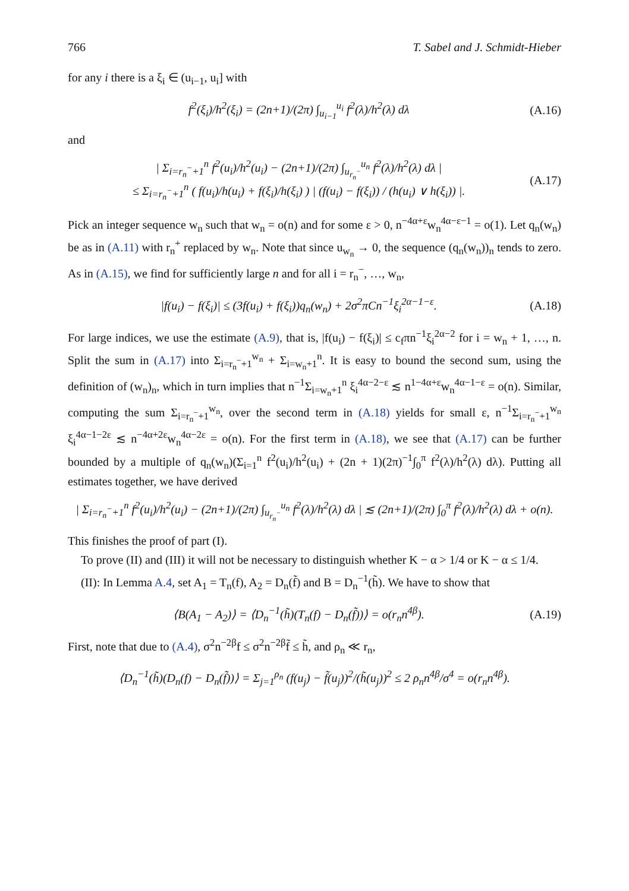766 T. Sabel and J. Schmidt-Hieber
for any i there is a ξ<sub>i</sub> ∈ (u<sub>i−1</sub>, u<sub>i</sub>] with
f<sup>2</sup>(ξ<sub>i</sub>)/h<sup>2</sup>(ξ<sub>i</sub>) = (2n+1)/(2π) ∫<sub>u<sub>i−1</sub></sub><sup>u<sub>i</sub></sup> f<sup>2</sup>(λ)/h<sup>2</sup>(λ) dλ (A.16)
and
| Σ<sub>i=r<sub>n</sub><sup>−</sup>+1</sub><sup>n</sup> f<sup>2</sup>(u<sub>i</sub>)/h<sup>2</sup>(u<sub>i</sub>) − (2n+1)/(2π) ∫<sub>u<sub>r<sub>n</sub><sup>−</sup></sub></sub><sup>u<sub>n</sub></sup> f<sup>2</sup>(λ)/h<sup>2</sup>(λ) dλ |
≤ Σ<sub>i=r<sub>n</sub><sup>−</sup>+1</sub><sup>n</sup> ( f(u<sub>i</sub>)/h(u<sub>i</sub>) + f(ξ<sub>i</sub>)/h(ξ<sub>i</sub>) ) | (f(u<sub>i</sub>) − f(ξ<sub>i</sub>)) / (h(u<sub>i</sub>) ∨ h(ξ<sub>i</sub>)) |. (A.17)
Pick an integer sequence w<sub>n</sub> such that w<sub>n</sub> = o(n) and for some ε > 0, n<sup>−4α+ε</sup>w<sub>n</sub><sup>4α−ε−1</sup> = o(1). Let q<sub>n</sub>(w<sub>n</sub>) be as in (A.11) with r<sub>n</sub><sup>+</sup> replaced by w<sub>n</sub>. Note that since u<sub>w<sub>n</sub></sub> → 0, the sequence (q<sub>n</sub>(w<sub>n</sub>))<sub>n</sub> tends to zero. As in (A.15), we find for sufficiently large n and for all i = r<sub>n</sub><sup>−</sup>, …, w<sub>n</sub>,
|f(u<sub>i</sub>) − f(ξ<sub>i</sub>)| ≤ (3f(u<sub>i</sub>) + f(ξ<sub>i</sub>))q<sub>n</sub>(w<sub>n</sub>) + 2σ<sup>2</sup>πCn<sup>−1</sup>ξ<sub>i</sub><sup>2α−1−ε</sup>. (A.18)
For large indices, we use the estimate (A.9), that is, |f(u<sub>i</sub>) − f(ξ<sub>i</sub>)| ≤ c<sub>f</sub>πn<sup>−1</sup>ξ<sub>i</sub><sup>2α−2</sup> for i = w<sub>n</sub> + 1, …, n. Split the sum in (A.17) into Σ<sub>i=r<sub>n</sub><sup>−</sup>+1</sub><sup>w<sub>n</sub></sup> + Σ<sub>i=w<sub>n</sub>+1</sub><sup>n</sup>. It is easy to bound the second sum, using the definition of (w<sub>n</sub>)<sub>n</sub>, which in turn implies that n<sup>−1</sup>Σ<sub>i=w<sub>n</sub>+1</sub><sup>n</sup> ξ<sub>i</sub><sup>4α−2−ε</sup> ≲ n<sup>1−4α+ε</sup>w<sub>n</sub><sup>4α−1−ε</sup> = o(n). Similar, computing the sum Σ<sub>i=r<sub>n</sub><sup>−</sup>+1</sub><sup>w<sub>n</sub></sup>, over the second term in (A.18) yields for small ε, n<sup>−1</sup>Σ<sub>i=r<sub>n</sub><sup>−</sup>+1</sub><sup>w<sub>n</sub></sup> ξ<sub>i</sub><sup>4α−1−2ε</sup> ≲ n<sup>−4α+2ε</sup>w<sub>n</sub><sup>4α−2ε</sup> = o(n). For the first term in (A.18), we see that (A.17) can be further bounded by a multiple of q<sub>n</sub>(w<sub>n</sub>)(Σ<sub>i=1</sub><sup>n</sup> f<sup>2</sup>(u<sub>i</sub>)/h<sup>2</sup>(u<sub>i</sub>) + (2n + 1)(2π)<sup>−1</sup>∫<sub>0</sub><sup>π</sup> f<sup>2</sup>(λ)/h<sup>2</sup>(λ) dλ). Putting all estimates together, we have derived
| Σ<sub>i=r<sub>n</sub><sup>−</sup>+1</sub><sup>n</sup> f<sup>2</sup>(u<sub>i</sub>)/h<sup>2</sup>(u<sub>i</sub>) − (2n+1)/(2π) ∫<sub>u<sub>r<sub>n</sub><sup>−</sup></sub></sub><sup>u<sub>n</sub></sup> f<sup>2</sup>(λ)/h<sup>2</sup>(λ) dλ | ≲ (2n+1)/(2π) ∫<sub>0</sub><sup>π</sup> f<sup>2</sup>(λ)/h<sup>2</sup>(λ) dλ + o(n).
This finishes the proof of part (I).
To prove (II) and (III) it will not be necessary to distinguish whether K − α > 1/4 or K − α ≤ 1/4.
(II): In Lemma A.4, set A<sub>1</sub> = T<sub>n</sub>(f), A<sub>2</sub> = D<sub>n</sub>(f̃) and B = D<sub>n</sub><sup>−1</sup>(h̃). We have to show that
⟨B(A<sub>1</sub> − A<sub>2</sub>)⟩ = ⟨D<sub>n</sub><sup>−1</sup>(h̃)(T<sub>n</sub>(f) − D<sub>n</sub>(f̃))⟩ = o(r<sub>n</sub>n<sup>4β</sup>). (A.19)
First, note that due to (A.4), σ<sup>2</sup>n<sup>−2β</sup>f ≤ σ<sup>2</sup>n<sup>−2β</sup>f̃ ≤ h̃, and ρ<sub>n</sub> ≪ r<sub>n</sub>,
⟨D<sub>n</sub><sup>−1</sup>(h̃)(D<sub>n</sub>(f) − D<sub>n</sub>(f̃))⟩ = Σ<sub>j=1</sub><sup>ρ<sub>n</sub></sup> (f(u<sub>j</sub>) − f̃(u<sub>j</sub>))<sup>2</sup>/(h̃(u<sub>j</sub>))<sup>2</sup> ≤ 2 ρ<sub>n</sub>n<sup>4β</sup>/σ<sup>4</sup> = o(r<sub>n</sub>n<sup>4β</sup>).